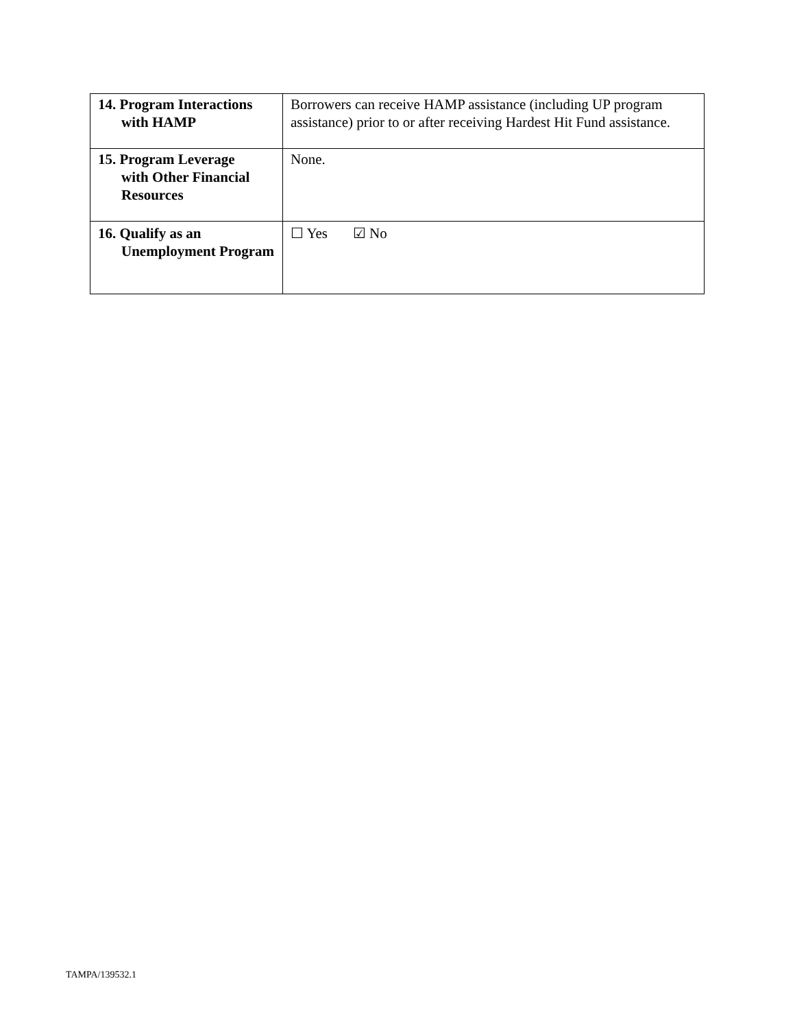| 14. Program Interactions with HAMP | Borrowers can receive HAMP assistance (including UP program assistance) prior to or after receiving Hardest Hit Fund assistance. |
| 15. Program Leverage with Other Financial Resources | None. |
| 16. Qualify as an Unemployment Program | ☐ Yes ☑ No |
TAMPA/139532.1